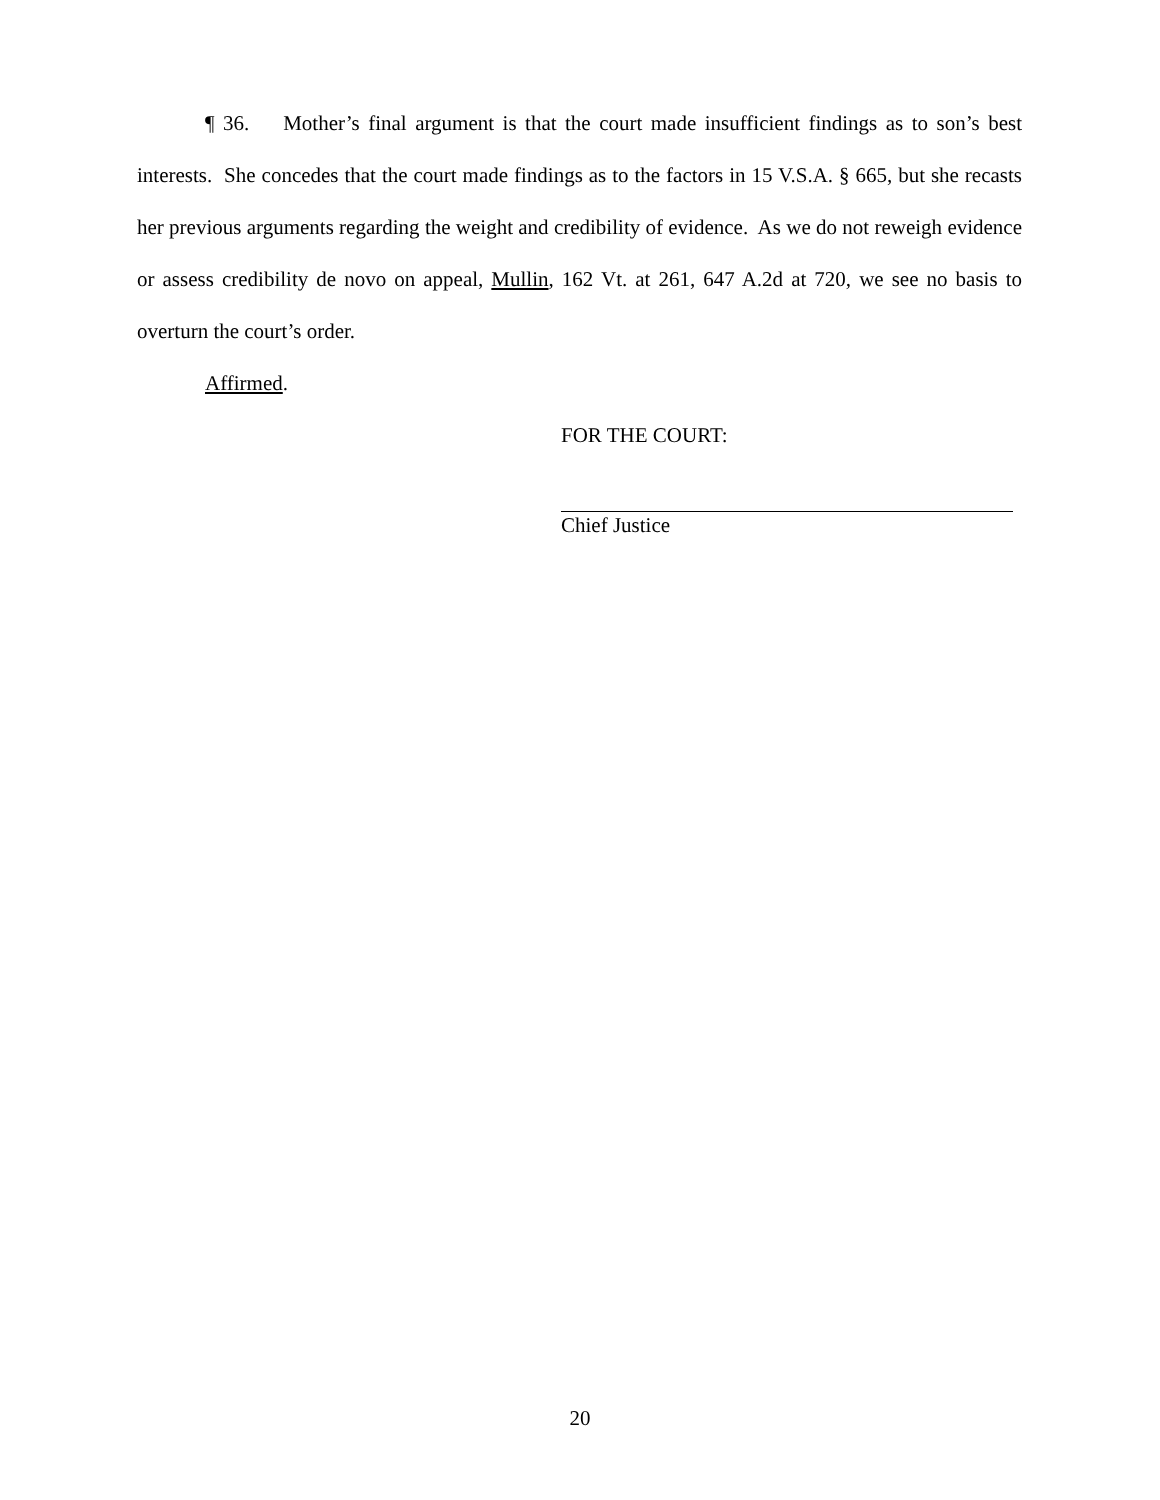¶ 36. Mother’s final argument is that the court made insufficient findings as to son’s best interests. She concedes that the court made findings as to the factors in 15 V.S.A. § 665, but she recasts her previous arguments regarding the weight and credibility of evidence. As we do not reweigh evidence or assess credibility de novo on appeal, Mullin, 162 Vt. at 261, 647 A.2d at 720, we see no basis to overturn the court’s order.
Affirmed.
FOR THE COURT:
Chief Justice
20